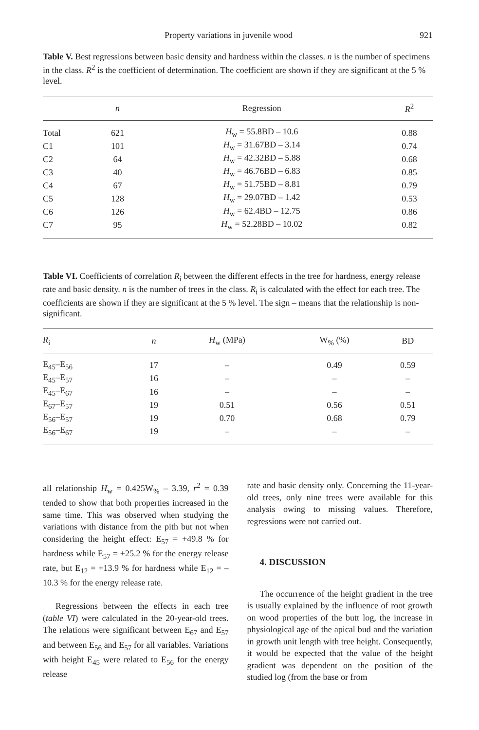Property variations in juvenile wood 921
Table V. Best regressions between basic density and hardness within the classes. n is the number of specimens in the class. R<sup>2</sup> is the coefficient of determination. The coefficient are shown if they are significant at the 5 % level.
| | n | Regression | R<sup>2</sup> |
| --- | --- | --- | --- |
| Total | 621 | H<sub>w</sub> = 55.8BD – 10.6 | 0.88 |
| C1 | 101 | H<sub>w</sub> = 31.67BD – 3.14 | 0.74 |
| C2 | 64 | H<sub>w</sub> = 42.32BD – 5.88 | 0.68 |
| C3 | 40 | H<sub>w</sub> = 46.76BD – 6.83 | 0.85 |
| C4 | 67 | H<sub>w</sub> = 51.75BD – 8.81 | 0.79 |
| C5 | 128 | H<sub>w</sub> = 29.07BD – 1.42 | 0.53 |
| C6 | 126 | H<sub>w</sub> = 62.4BD – 12.75 | 0.86 |
| C7 | 95 | H<sub>w</sub> = 52.28BD – 10.02 | 0.82 |
Table VI. Coefficients of correlation R<sub>i</sub> between the different effects in the tree for hardness, energy release rate and basic density. n is the number of trees in the class. R<sub>i</sub> is calculated with the effect for each tree. The coefficients are shown if they are significant at the 5 % level. The sign – means that the relationship is non-significant.
| R<sub>i</sub> | n | H<sub>w</sub> (MPa) | W<sub>%</sub> (%) | BD |
| --- | --- | --- | --- | --- |
| E<sub>45</sub>–E<sub>56</sub> | 17 | – | 0.49 | 0.59 |
| E<sub>45</sub>–E<sub>57</sub> | 16 | – | – | – |
| E<sub>45</sub>–E<sub>67</sub> | 16 | – | – | – |
| E<sub>67</sub>–E<sub>57</sub> | 19 | 0.51 | 0.56 | 0.51 |
| E<sub>56</sub>–E<sub>57</sub> | 19 | 0.70 | 0.68 | 0.79 |
| E<sub>56</sub>–E<sub>67</sub> | 19 | – | – | – |
all relationship H<sub>w</sub> = 0.425W<sub>%</sub> – 3.39, r<sup>2</sup> = 0.39 tended to show that both properties increased in the same time. This was observed when studying the variations with distance from the pith but not when considering the height effect: E<sub>57</sub> = +49.8 % for hardness while E<sub>57</sub> = +25.2 % for the energy release rate, but E<sub>12</sub> = +13.9 % for hardness while E<sub>12</sub> = –10.3 % for the energy release rate.
Regressions between the effects in each tree (table VI) were calculated in the 20-year-old trees. The relations were significant between E<sub>67</sub> and E<sub>57</sub> and between E<sub>56</sub> and E<sub>57</sub> for all variables. Variations with height E<sub>45</sub> were related to E<sub>56</sub> for the energy release
rate and basic density only. Concerning the 11-year-old trees, only nine trees were available for this analysis owing to missing values. Therefore, regressions were not carried out.
4. DISCUSSION
The occurrence of the height gradient in the tree is usually explained by the influence of root growth on wood properties of the butt log, the increase in physiological age of the apical bud and the variation in growth unit length with tree height. Consequently, it would be expected that the value of the height gradient was dependent on the position of the studied log (from the base or from